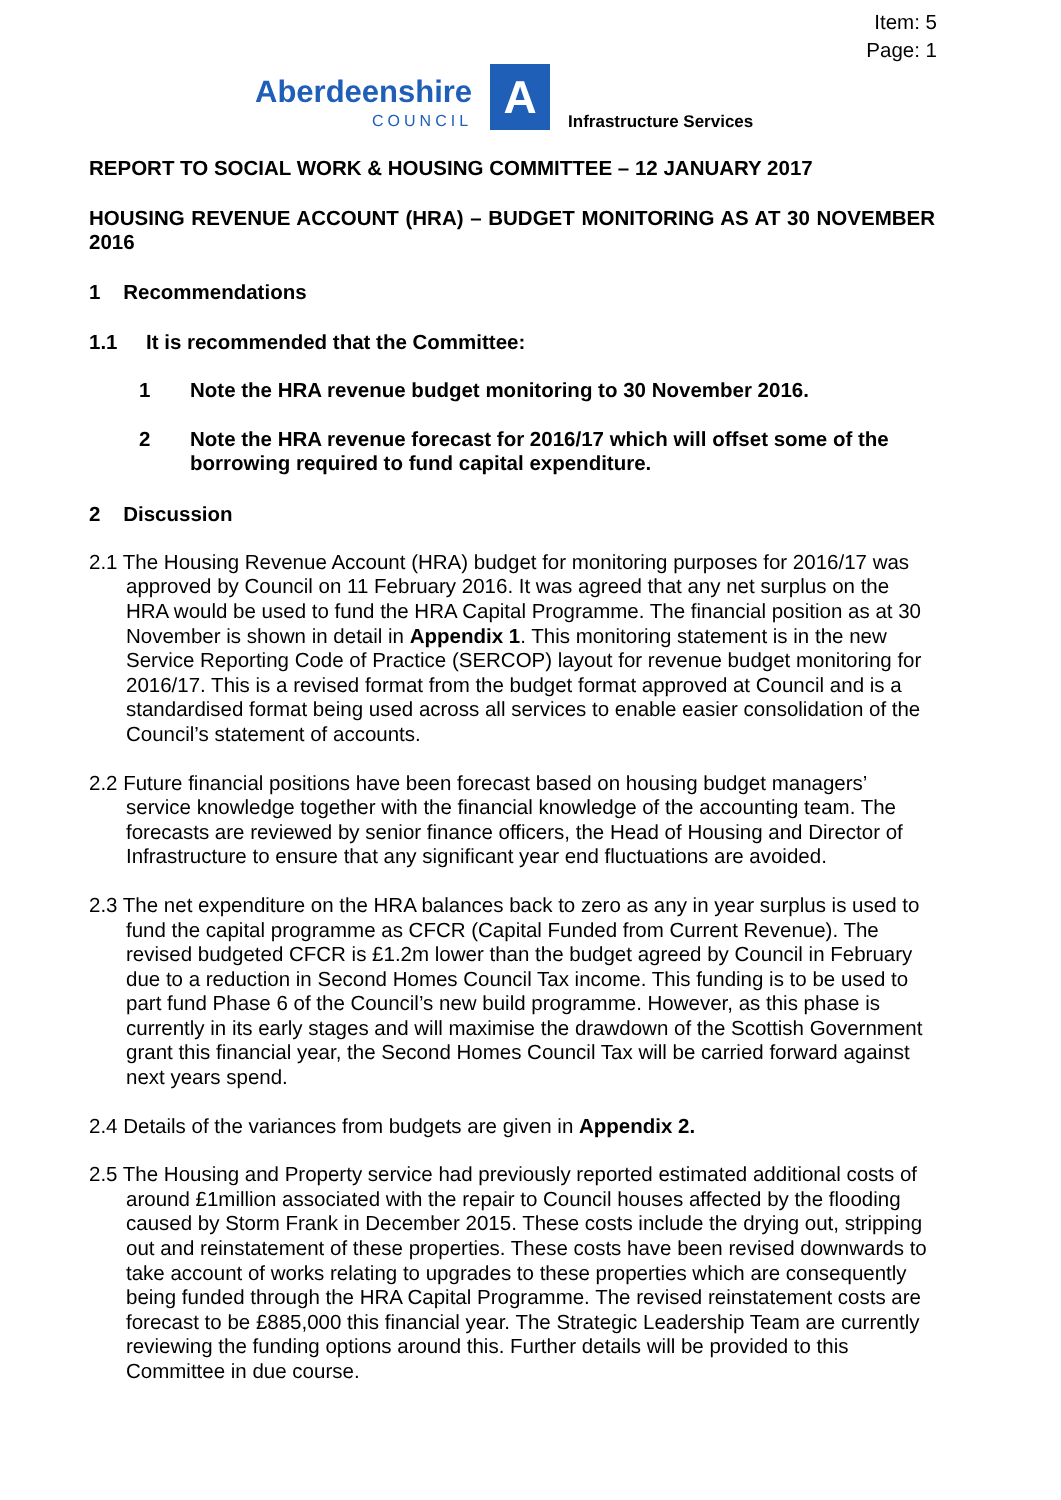Item: 5
Page: 1
Aberdeenshire
COUNCIL
A
Infrastructure Services
REPORT TO SOCIAL WORK & HOUSING COMMITTEE – 12 JANUARY 2017
HOUSING REVENUE ACCOUNT (HRA) – BUDGET MONITORING AS AT 30 NOVEMBER 2016
1 Recommendations
1.1 It is recommended that the Committee:
1 Note the HRA revenue budget monitoring to 30 November 2016.
2 Note the HRA revenue forecast for 2016/17 which will offset some of the borrowing required to fund capital expenditure.
2 Discussion
2.1 The Housing Revenue Account (HRA) budget for monitoring purposes for 2016/17 was approved by Council on 11 February 2016. It was agreed that any net surplus on the HRA would be used to fund the HRA Capital Programme. The financial position as at 30 November is shown in detail in Appendix 1. This monitoring statement is in the new Service Reporting Code of Practice (SERCOP) layout for revenue budget monitoring for 2016/17. This is a revised format from the budget format approved at Council and is a standardised format being used across all services to enable easier consolidation of the Council’s statement of accounts.
2.2 Future financial positions have been forecast based on housing budget managers’ service knowledge together with the financial knowledge of the accounting team. The forecasts are reviewed by senior finance officers, the Head of Housing and Director of Infrastructure to ensure that any significant year end fluctuations are avoided.
2.3 The net expenditure on the HRA balances back to zero as any in year surplus is used to fund the capital programme as CFCR (Capital Funded from Current Revenue). The revised budgeted CFCR is £1.2m lower than the budget agreed by Council in February due to a reduction in Second Homes Council Tax income. This funding is to be used to part fund Phase 6 of the Council’s new build programme. However, as this phase is currently in its early stages and will maximise the drawdown of the Scottish Government grant this financial year, the Second Homes Council Tax will be carried forward against next years spend.
2.4 Details of the variances from budgets are given in Appendix 2.
2.5 The Housing and Property service had previously reported estimated additional costs of around £1million associated with the repair to Council houses affected by the flooding caused by Storm Frank in December 2015. These costs include the drying out, stripping out and reinstatement of these properties. These costs have been revised downwards to take account of works relating to upgrades to these properties which are consequently being funded through the HRA Capital Programme. The revised reinstatement costs are forecast to be £885,000 this financial year. The Strategic Leadership Team are currently reviewing the funding options around this. Further details will be provided to this Committee in due course.